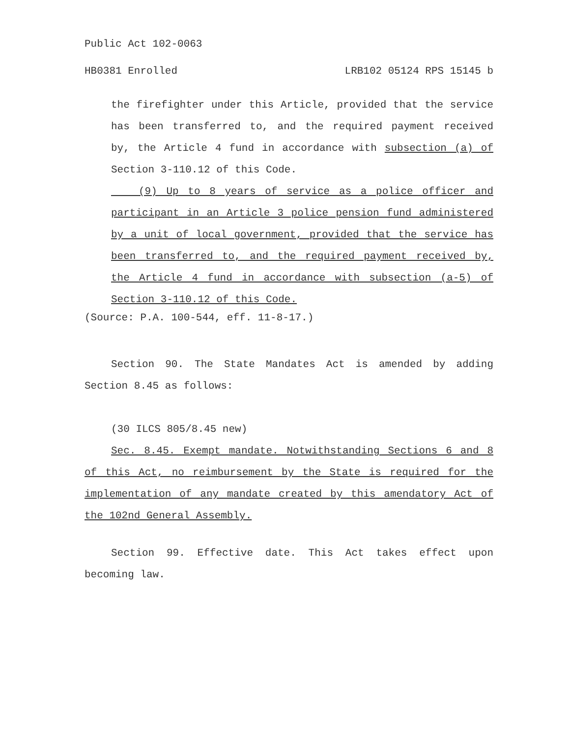Public Act 102-0063
HB0381 Enrolled LRB102 05124 RPS 15145 b
the firefighter under this Article, provided that the service has been transferred to, and the required payment received by, the Article 4 fund in accordance with subsection (a) of Section 3-110.12 of this Code.
(9) Up to 8 years of service as a police officer and participant in an Article 3 police pension fund administered by a unit of local government, provided that the service has been transferred to, and the required payment received by, the Article 4 fund in accordance with subsection (a-5) of Section 3-110.12 of this Code.
(Source: P.A. 100-544, eff. 11-8-17.)
Section 90. The State Mandates Act is amended by adding Section 8.45 as follows:
(30 ILCS 805/8.45 new)
Sec. 8.45. Exempt mandate. Notwithstanding Sections 6 and 8 of this Act, no reimbursement by the State is required for the implementation of any mandate created by this amendatory Act of the 102nd General Assembly.
Section 99. Effective date. This Act takes effect upon becoming law.